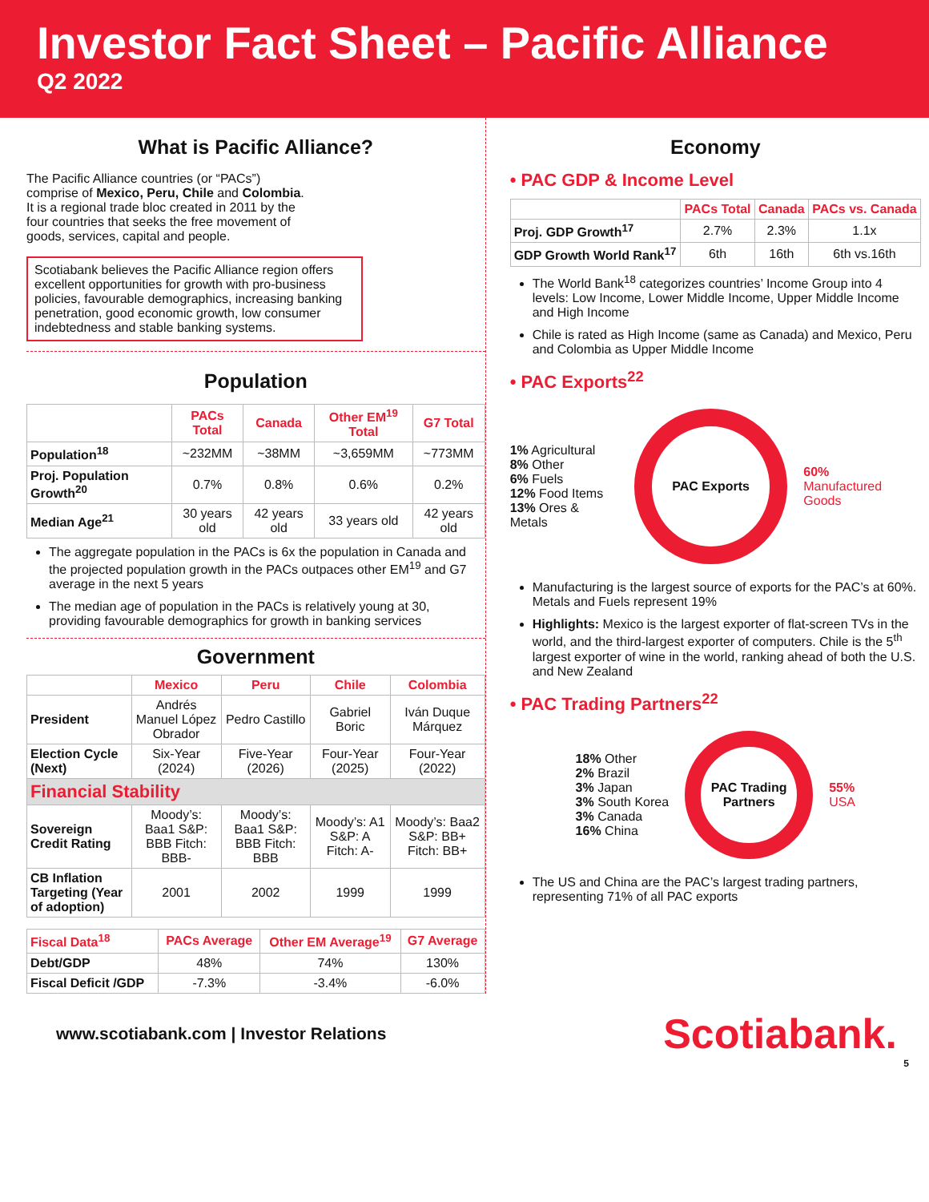Investor Fact Sheet – Pacific Alliance
Q2 2022
What is Pacific Alliance?
The Pacific Alliance countries (or “PACs”) comprise of Mexico, Peru, Chile and Colombia. It is a regional trade bloc created in 2011 by the four countries that seeks the free movement of goods, services, capital and people.
Scotiabank believes the Pacific Alliance region offers excellent opportunities for growth with pro-business policies, favourable demographics, increasing banking penetration, good economic growth, low consumer indebtedness and stable banking systems.
Population
| | PACs Total | Canada | Other EM<sup>19</sup> Total | G7 Total |
| --- | --- | --- | --- | --- |
| Population<sup>18</sup> | ~232MM | ~38MM | ~3,659MM | ~773MM |
| Proj. Population Growth<sup>20</sup> | 0.7% | 0.8% | 0.6% | 0.2% |
| Median Age<sup>21</sup> | 30 years old | 42 years old | 33 years old | 42 years old |
The aggregate population in the PACs is 6x the population in Canada and the projected population growth in the PACs outpaces other EM<sup>19</sup> and G7 average in the next 5 years
The median age of population in the PACs is relatively young at 30, providing favourable demographics for growth in banking services
Government
| | Mexico | Peru | Chile | Colombia |
| --- | --- | --- | --- | --- |
| President | Andrés Manuel López Obrador | Pedro Castillo | Gabriel Boric | Iván Duque Márquez |
| Election Cycle (Next) | Six-Year (2024) | Five-Year (2026) | Four-Year (2025) | Four-Year (2022) |
| Financial Stability | | | | |
| Sovereign Credit Rating | Moody’s: Baa1 S&P: BBB Fitch: BBB- | Moody’s: Baa1 S&P: BBB Fitch: BBB | Moody’s: A1 S&P: A Fitch: A- | Moody’s: Baa2 S&P: BB+ Fitch: BB+ |
| CB Inflation Targeting (Year of adoption) | 2001 | 2002 | 1999 | 1999 |
| Fiscal Data<sup>18</sup> | PACs Average | Other EM Average<sup>19</sup> | G7 Average |
| --- | --- | --- | --- |
| Debt/GDP | 48% | 74% | 130% |
| Fiscal Deficit /GDP | -7.3% | -3.4% | -6.0% |
Economy
• PAC GDP & Income Level
| | PACs Total | Canada | PACs vs. Canada |
| --- | --- | --- | --- |
| Proj. GDP Growth<sup>17</sup> | 2.7% | 2.3% | 1.1x |
| GDP Growth World Rank<sup>17</sup> | 6th | 16th | 6th vs.16th |
The World Bank<sup>18</sup> categorizes countries’ Income Group into 4 levels: Low Income, Lower Middle Income, Upper Middle Income and High Income
Chile is rated as High Income (same as Canada) and Mexico, Peru and Colombia as Upper Middle Income
• PAC Exports<sup>22</sup>
1% Agricultural
8% Other
6% Fuels
12% Food Items
13% Ores & Metals
PAC Exports
60%
Manufactured Goods
Manufacturing is the largest source of exports for the PAC’s at 60%. Metals and Fuels represent 19%
Highlights: Mexico is the largest exporter of flat-screen TVs in the world, and the third-largest exporter of computers. Chile is the 5<sup>th</sup> largest exporter of wine in the world, ranking ahead of both the U.S. and New Zealand
• PAC Trading Partners<sup>22</sup>
18% Other
2% Brazil
3% Japan
3% South Korea
3% Canada
16% China
PAC Trading Partners
55%
USA
The US and China are the PAC’s largest trading partners, representing 71% of all PAC exports
www.scotiabank.com | Investor Relations Scotiabank.
5